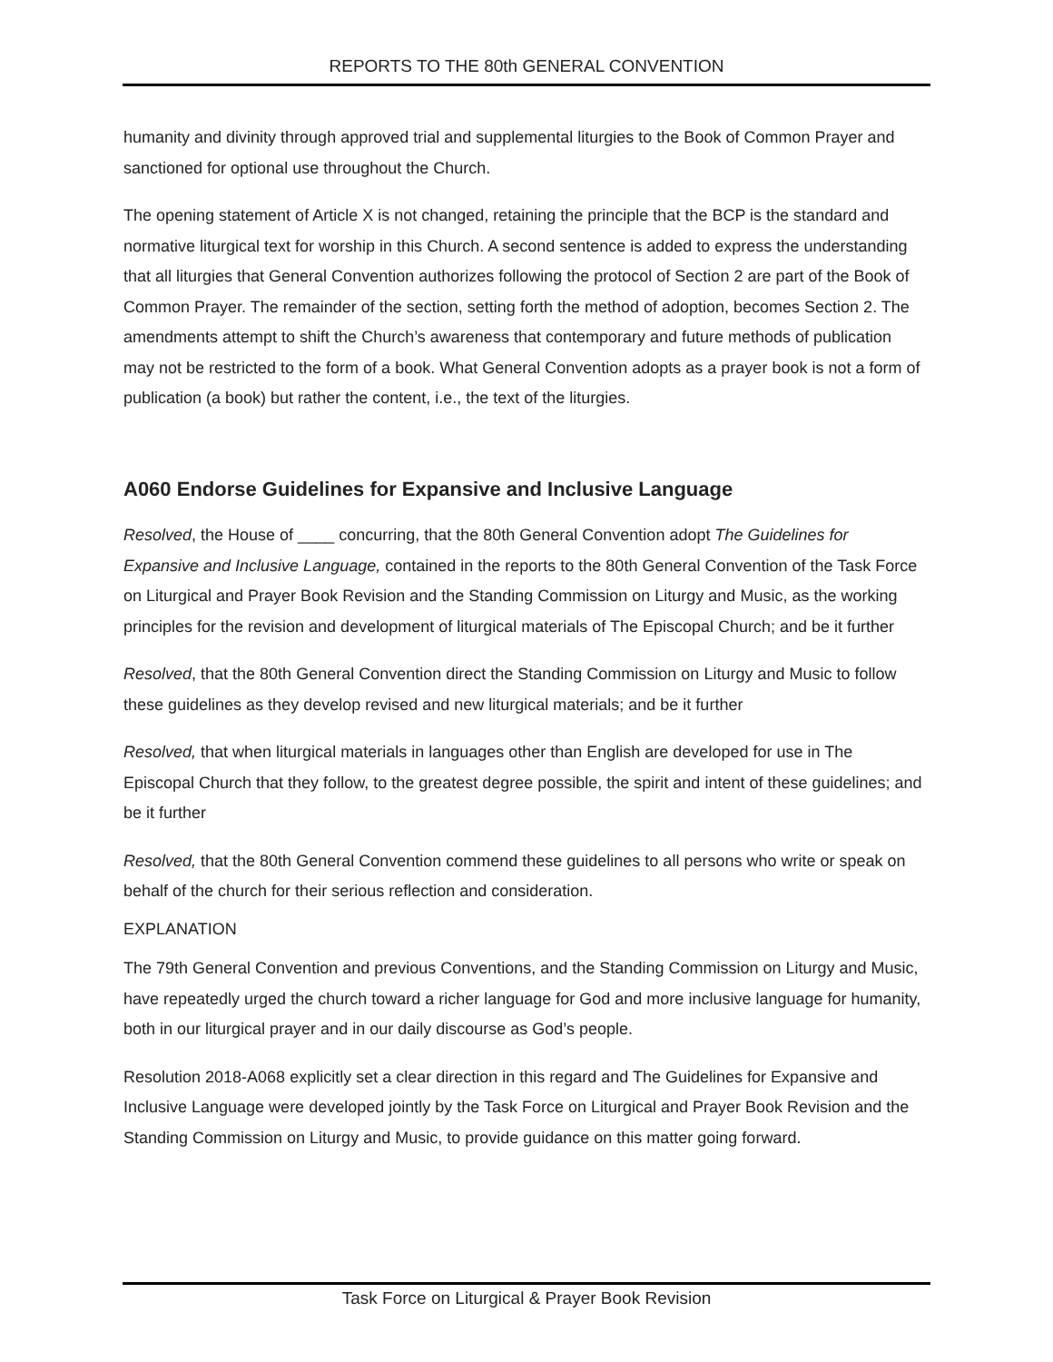REPORTS TO THE 80th GENERAL CONVENTION
humanity and divinity through approved trial and supplemental liturgies to the Book of Common Prayer and sanctioned for optional use throughout the Church.
The opening statement of Article X is not changed, retaining the principle that the BCP is the standard and normative liturgical text for worship in this Church. A second sentence is added to express the understanding that all liturgies that General Convention authorizes following the protocol of Section 2 are part of the Book of Common Prayer. The remainder of the section, setting forth the method of adoption, becomes Section 2. The amendments attempt to shift the Church’s awareness that contemporary and future methods of publication may not be restricted to the form of a book. What General Convention adopts as a prayer book is not a form of publication (a book) but rather the content, i.e., the text of the liturgies.
A060 Endorse Guidelines for Expansive and Inclusive Language
Resolved, the House of ____ concurring, that the 80th General Convention adopt The Guidelines for Expansive and Inclusive Language, contained in the reports to the 80th General Convention of the Task Force on Liturgical and Prayer Book Revision and the Standing Commission on Liturgy and Music, as the working principles for the revision and development of liturgical materials of The Episcopal Church; and be it further
Resolved, that the 80th General Convention direct the Standing Commission on Liturgy and Music to follow these guidelines as they develop revised and new liturgical materials; and be it further
Resolved, that when liturgical materials in languages other than English are developed for use in The Episcopal Church that they follow, to the greatest degree possible, the spirit and intent of these guidelines; and be it further
Resolved, that the 80th General Convention commend these guidelines to all persons who write or speak on behalf of the church for their serious reflection and consideration.
EXPLANATION
The 79th General Convention and previous Conventions, and the Standing Commission on Liturgy and Music, have repeatedly urged the church toward a richer language for God and more inclusive language for humanity, both in our liturgical prayer and in our daily discourse as God’s people.
Resolution 2018-A068 explicitly set a clear direction in this regard and The Guidelines for Expansive and Inclusive Language were developed jointly by the Task Force on Liturgical and Prayer Book Revision and the Standing Commission on Liturgy and Music, to provide guidance on this matter going forward.
Task Force on Liturgical & Prayer Book Revision